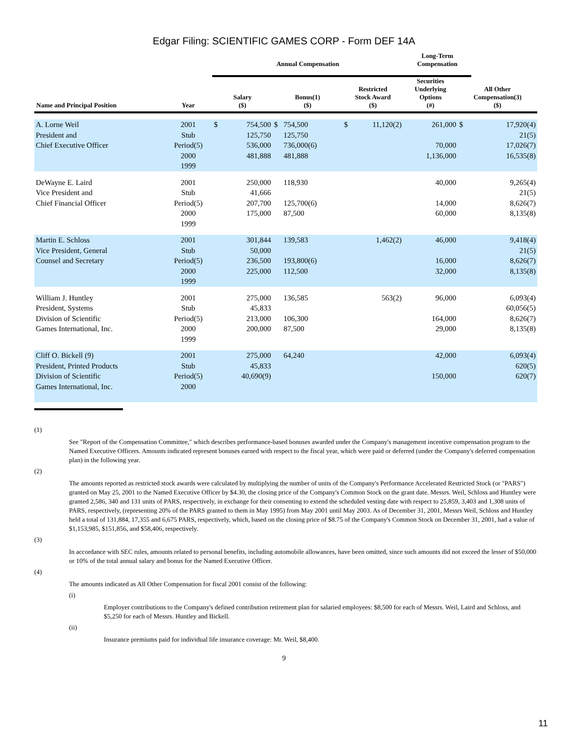Edgar Filing: SCIENTIFIC GAMES CORP - Form DEF 14A
| | | Annual Compensation | | | | Long-Term Compensation | | |
| --- | --- | --- | --- | --- | --- | --- | --- | --- |
| Name and Principal Position | Year | Salary ($) | | Bonus(1) ($) | Restricted Stock Award ($) | Securities Underlying Options (#) | All Other Compensation(3) ($) | |
| A. Lorne Weil President and Chief Executive Officer | 2001 Stub Period(5) 2000 1999 | $ | 754,500 125,750 536,000 481,888 | $ 754,500 125,750 736,000(6) 481,888 | $ 11,120(2) | 261,000 70,000 1,136,000 | $ | 17,920(4) 21(5) 17,026(7) 16,535(8) |
| DeWayne E. Laird Vice President and Chief Financial Officer | 2001 Stub Period(5) 2000 1999 | | 250,000 41,666 207,700 175,000 | 118,930 125,700(6) 87,500 | | 40,000 14,000 60,000 | | 9,265(4) 21(5) 8,626(7) 8,135(8) |
| Martin E. Schloss Vice President, General Counsel and Secretary | 2001 Stub Period(5) 2000 1999 | | 301,844 50,000 236,500 225,000 | 139,583 193,800(6) 112,500 | 1,462(2) | 46,000 16,000 32,000 | | 9,418(4) 21(5) 8,626(7) 8,135(8) |
| William J. Huntley President, Systems Division of Scientific Games International, Inc. | 2001 Stub Period(5) 2000 1999 | | 275,000 45,833 213,000 200,000 | 136,585 106,300 87,500 | 563(2) | 96,000 164,000 29,000 | | 6,093(4) 60,056(5) 8,626(7) 8,135(8) |
| Cliff O. Bickell (9) President, Printed Products Division of Scientific Games International, Inc. | 2001 Stub Period(5) 2000 | | 275,000 45,833 40,690(9) | 64,240 | | 42,000 150,000 | | 6,093(4) 620(5) 620(7) |
(1)
See "Report of the Compensation Committee," which describes performance-based bonuses awarded under the Company's management incentive compensation program to the Named Executive Officers. Amounts indicated represent bonuses earned with respect to the fiscal year, which were paid or deferred (under the Company's deferred compensation plan) in the following year.
(2)
The amounts reported as restricted stock awards were calculated by multiplying the number of units of the Company's Performance Accelerated Restricted Stock (or "PARS") granted on May 25, 2001 to the Named Executive Officer by $4.30, the closing price of the Company's Common Stock on the grant date. Messrs. Weil, Schloss and Huntley were granted 2,586, 340 and 131 units of PARS, respectively, in exchange for their consenting to extend the scheduled vesting date with respect to 25,859, 3,403 and 1,308 units of PARS, respectively, (representing 20% of the PARS granted to them in May 1995) from May 2001 until May 2003. As of December 31, 2001, Messrs Weil, Schloss and Huntley held a total of 131,884, 17,355 and 6,675 PARS, respectively, which, based on the closing price of $8.75 of the Company's Common Stock on December 31, 2001, had a value of $1,153,985, $151,856, and $58,406, respectively.
(3)
In accordance with SEC rules, amounts related to personal benefits, including automobile allowances, have been omitted, since such amounts did not exceed the lesser of $50,000 or 10% of the total annual salary and bonus for the Named Executive Officer.
(4)
The amounts indicated as All Other Compensation for fiscal 2001 consist of the following:
(i)
Employer contributions to the Company's defined contribution retirement plan for salaried employees: $8,500 for each of Messrs. Weil, Laird and Schloss, and $5,250 for each of Messrs. Huntley and Bickell.
(ii)
Insurance premiums paid for individual life insurance coverage: Mr. Weil, $8,400.
9
11